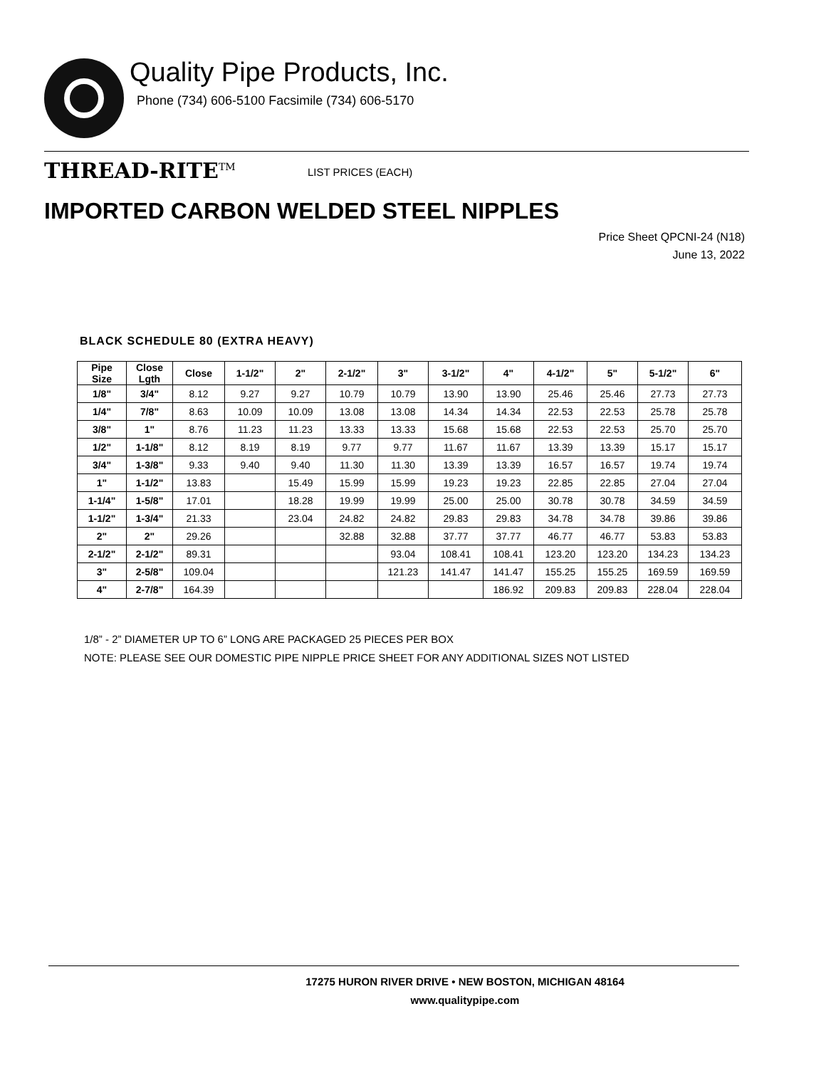Quality Pipe Products, Inc.
Phone (734) 606-5100 Facsimile (734) 606-5170
THREAD-RITE<sup>TM</sup> LIST PRICES (EACH)
IMPORTED CARBON WELDED STEEL NIPPLES
Price Sheet QPCNI-24 (N18)
June 13, 2022
BLACK SCHEDULE 80 (EXTRA HEAVY)
| Pipe Size | Close Lgth | Close | 1-1/2" | 2" | 2-1/2" | 3" | 3-1/2" | 4" | 4-1/2" | 5" | 5-1/2" | 6" |
| --- | --- | --- | --- | --- | --- | --- | --- | --- | --- | --- | --- | --- |
| 1/8" | 3/4" | 8.12 | 9.27 | 9.27 | 10.79 | 10.79 | 13.90 | 13.90 | 25.46 | 25.46 | 27.73 | 27.73 |
| 1/4" | 7/8" | 8.63 | 10.09 | 10.09 | 13.08 | 13.08 | 14.34 | 14.34 | 22.53 | 22.53 | 25.78 | 25.78 |
| 3/8" | 1" | 8.76 | 11.23 | 11.23 | 13.33 | 13.33 | 15.68 | 15.68 | 22.53 | 22.53 | 25.70 | 25.70 |
| 1/2" | 1-1/8" | 8.12 | 8.19 | 8.19 | 9.77 | 9.77 | 11.67 | 11.67 | 13.39 | 13.39 | 15.17 | 15.17 |
| 3/4" | 1-3/8" | 9.33 | 9.40 | 9.40 | 11.30 | 11.30 | 13.39 | 13.39 | 16.57 | 16.57 | 19.74 | 19.74 |
| 1" | 1-1/2" | 13.83 | | 15.49 | 15.99 | 15.99 | 19.23 | 19.23 | 22.85 | 22.85 | 27.04 | 27.04 |
| 1-1/4" | 1-5/8" | 17.01 | | 18.28 | 19.99 | 19.99 | 25.00 | 25.00 | 30.78 | 30.78 | 34.59 | 34.59 |
| 1-1/2" | 1-3/4" | 21.33 | | 23.04 | 24.82 | 24.82 | 29.83 | 29.83 | 34.78 | 34.78 | 39.86 | 39.86 |
| 2" | 2" | 29.26 | | | 32.88 | 32.88 | 37.77 | 37.77 | 46.77 | 46.77 | 53.83 | 53.83 |
| 2-1/2" | 2-1/2" | 89.31 | | | | 93.04 | 108.41 | 108.41 | 123.20 | 123.20 | 134.23 | 134.23 |
| 3" | 2-5/8" | 109.04 | | | | 121.23 | 141.47 | 141.47 | 155.25 | 155.25 | 169.59 | 169.59 |
| 4" | 2-7/8" | 164.39 | | | | | | 186.92 | 209.83 | 209.83 | 228.04 | 228.04 |
1/8” - 2” DIAMETER UP TO 6” LONG ARE PACKAGED 25 PIECES PER BOX
NOTE: PLEASE SEE OUR DOMESTIC PIPE NIPPLE PRICE SHEET FOR ANY ADDITIONAL SIZES NOT LISTED
17275 HURON RIVER DRIVE • NEW BOSTON, MICHIGAN 48164
www.qualitypipe.com